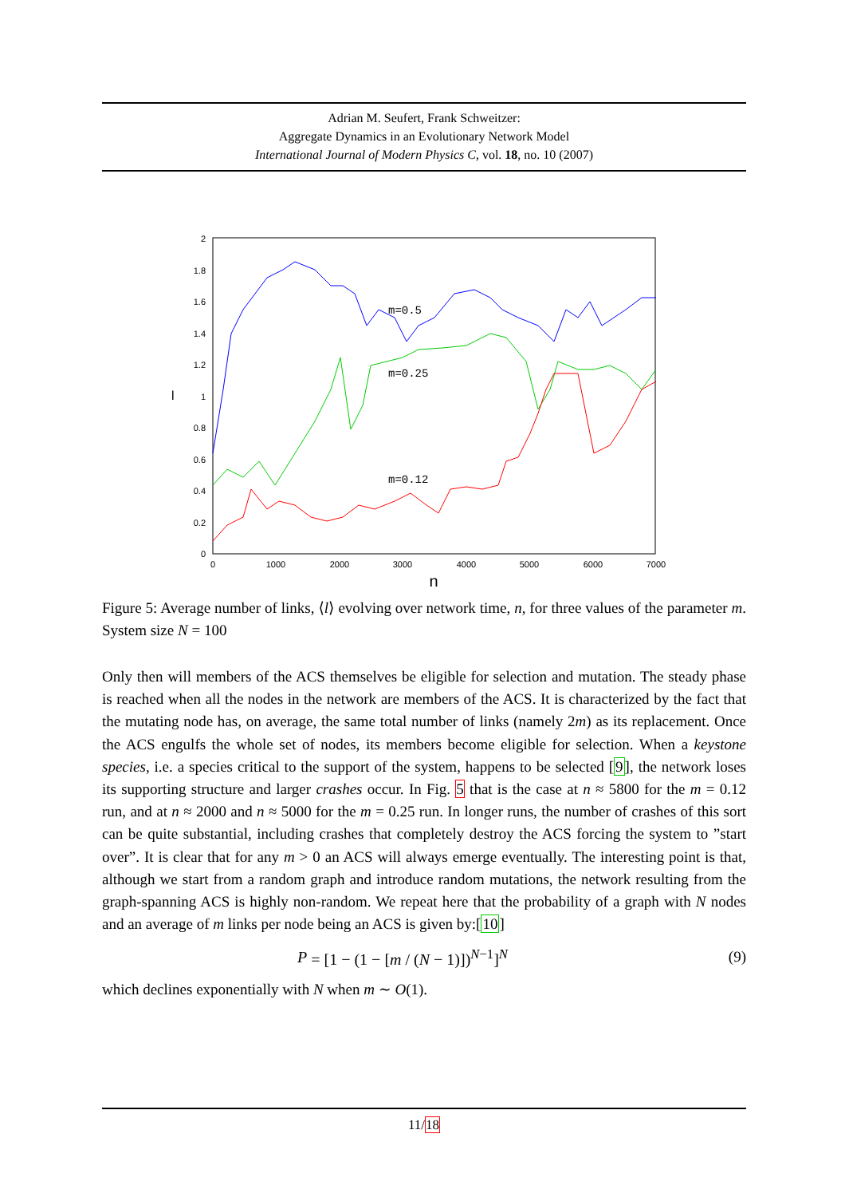Adrian M. Seufert, Frank Schweitzer:
Aggregate Dynamics in an Evolutionary Network Model
International Journal of Modern Physics C, vol. 18, no. 10 (2007)
0
0.2
0.4
0.6
0.8
1
1.2
1.4
1.6
1.8
2
0
1000
2000
3000
4000
5000
6000
7000
n
l
m=0.5
m=0.25
m=0.12
Figure 5: Average number of links, ⟨l⟩ evolving over network time, n, for three values of the parameter m. System size N = 100
Only then will members of the ACS themselves be eligible for selection and mutation. The steady phase is reached when all the nodes in the network are members of the ACS. It is characterized by the fact that the mutating node has, on average, the same total number of links (namely 2m) as its replacement. Once the ACS engulfs the whole set of nodes, its members become eligible for selection. When a keystone species, i.e. a species critical to the support of the system, happens to be selected [9], the network loses its supporting structure and larger crashes occur. In Fig. 5 that is the case at n ≈ 5800 for the m = 0.12 run, and at n ≈ 2000 and n ≈ 5000 for the m = 0.25 run. In longer runs, the number of crashes of this sort can be quite substantial, including crashes that completely destroy the ACS forcing the system to ”start over”. It is clear that for any m > 0 an ACS will always emerge eventually. The interesting point is that, although we start from a random graph and introduce random mutations, the network resulting from the graph-spanning ACS is highly non-random. We repeat here that the probability of a graph with N nodes and an average of m links per node being an ACS is given by:[10]
P = [1 − (1 − [m / (N − 1)])<sup>N−1</sup>]<sup>N</sup> (9)
which declines exponentially with N when m ∼ O(1).
11/18